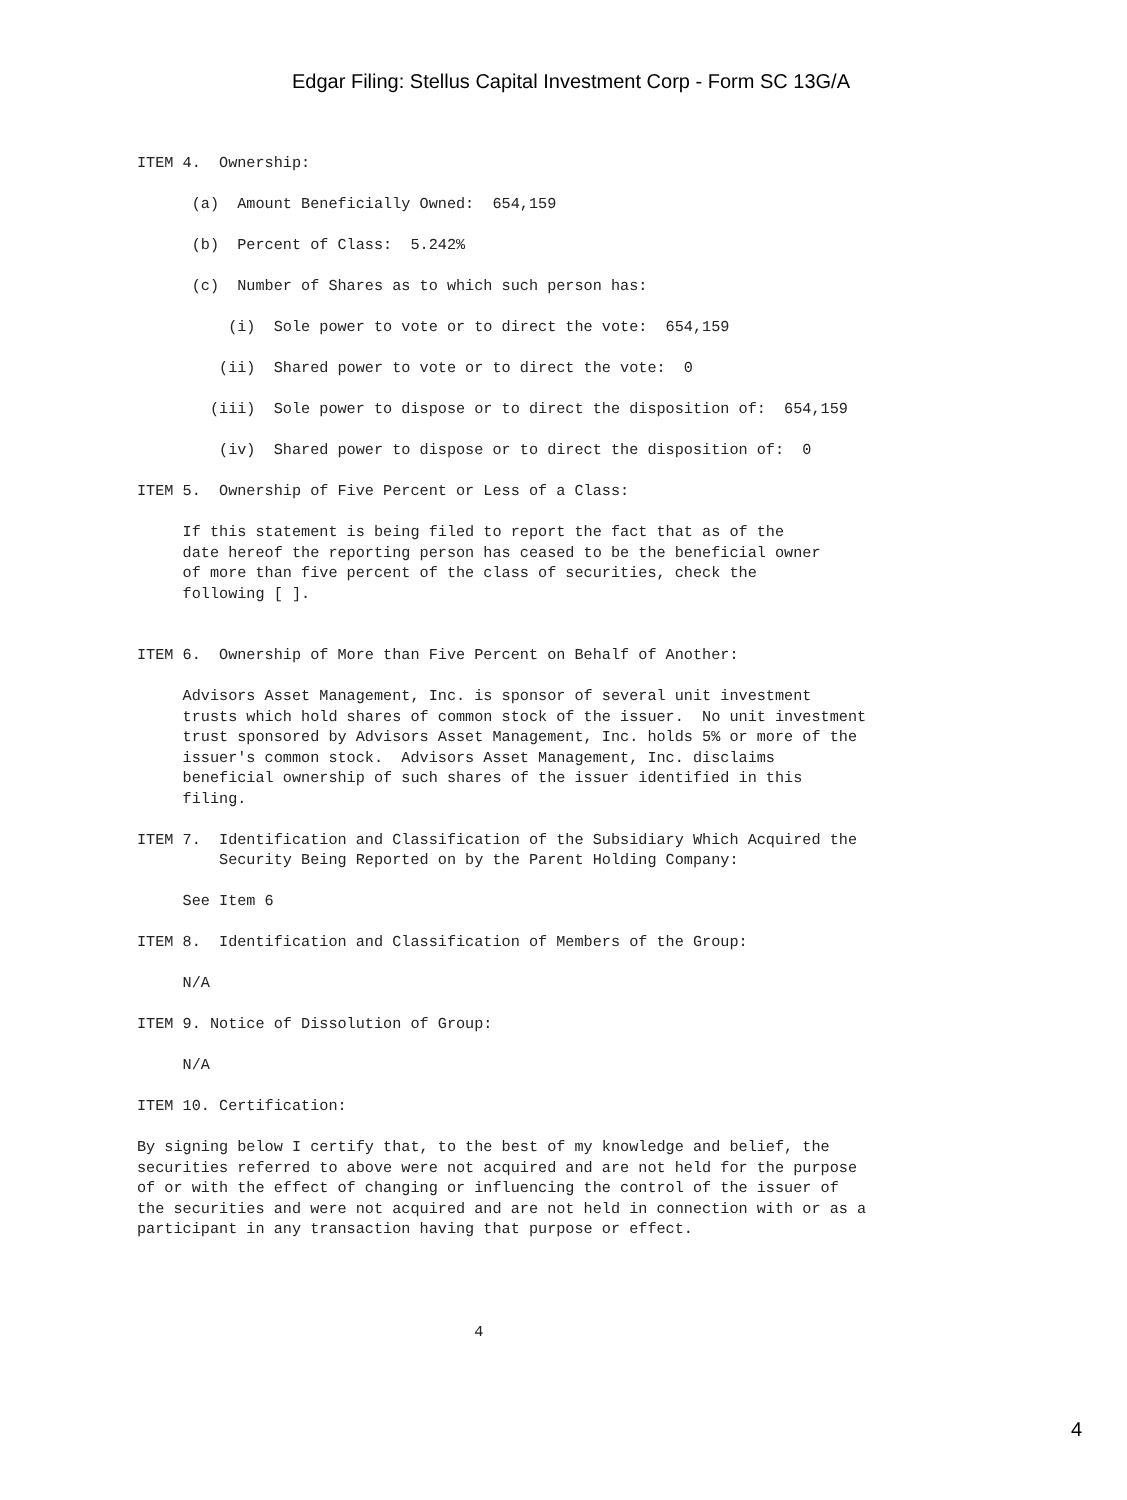Edgar Filing: Stellus Capital Investment Corp - Form SC 13G/A
ITEM 4.  Ownership:

      (a)  Amount Beneficially Owned:  654,159

      (b)  Percent of Class:  5.242%

      (c)  Number of Shares as to which such person has:

          (i)  Sole power to vote or to direct the vote:  654,159

         (ii)  Shared power to vote or to direct the vote:  0

        (iii)  Sole power to dispose or to direct the disposition of:  654,159

         (iv)  Shared power to dispose or to direct the disposition of:  0

ITEM 5.  Ownership of Five Percent or Less of a Class:

     If this statement is being filed to report the fact that as of the
     date hereof the reporting person has ceased to be the beneficial owner
     of more than five percent of the class of securities, check the
     following [ ].


ITEM 6.  Ownership of More than Five Percent on Behalf of Another:

     Advisors Asset Management, Inc. is sponsor of several unit investment
     trusts which hold shares of common stock of the issuer.  No unit investment
     trust sponsored by Advisors Asset Management, Inc. holds 5% or more of the
     issuer's common stock.  Advisors Asset Management, Inc. disclaims
     beneficial ownership of such shares of the issuer identified in this
     filing.

ITEM 7.  Identification and Classification of the Subsidiary Which Acquired the
         Security Being Reported on by the Parent Holding Company:

     See Item 6

ITEM 8.  Identification and Classification of Members of the Group:

     N/A

ITEM 9. Notice of Dissolution of Group:

     N/A

ITEM 10. Certification:

By signing below I certify that, to the best of my knowledge and belief, the
securities referred to above were not acquired and are not held for the purpose
of or with the effect of changing or influencing the control of the issuer of
the securities and were not acquired and are not held in connection with or as a
participant in any transaction having that purpose or effect.




                                     4
4